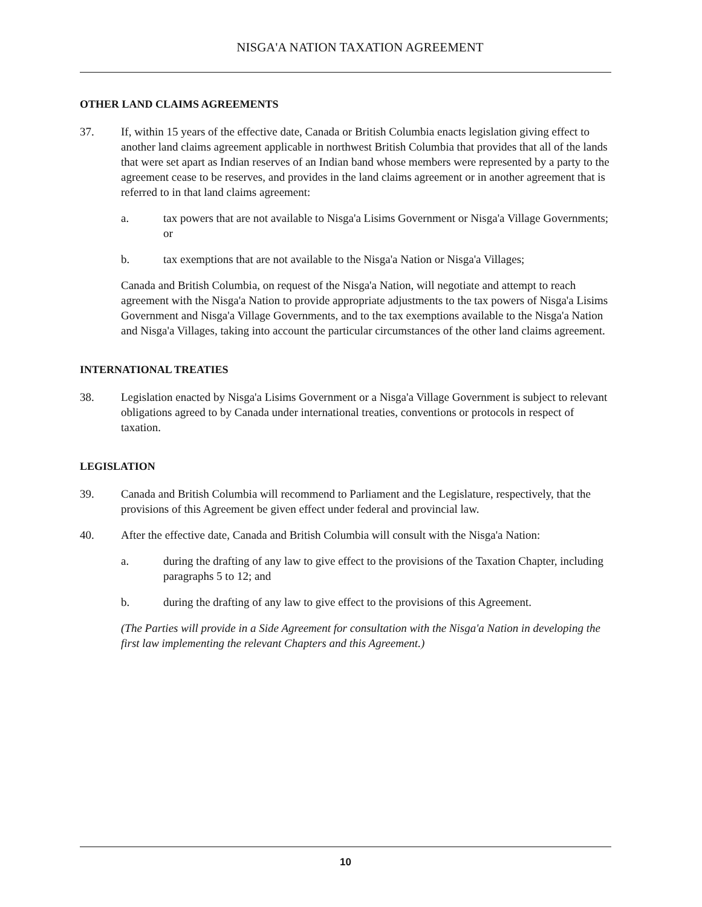NISGA'A NATION TAXATION AGREEMENT
OTHER LAND CLAIMS AGREEMENTS
37. If, within 15 years of the effective date, Canada or British Columbia enacts legislation giving effect to another land claims agreement applicable in northwest British Columbia that provides that all of the lands that were set apart as Indian reserves of an Indian band whose members were represented by a party to the agreement cease to be reserves, and provides in the land claims agreement or in another agreement that is referred to in that land claims agreement:
a. tax powers that are not available to Nisga'a Lisims Government or Nisga'a Village Governments; or
b. tax exemptions that are not available to the Nisga'a Nation or Nisga'a Villages;
Canada and British Columbia, on request of the Nisga'a Nation, will negotiate and attempt to reach agreement with the Nisga'a Nation to provide appropriate adjustments to the tax powers of Nisga'a Lisims Government and Nisga'a Village Governments, and to the tax exemptions available to the Nisga'a Nation and Nisga'a Villages, taking into account the particular circumstances of the other land claims agreement.
INTERNATIONAL TREATIES
38. Legislation enacted by Nisga'a Lisims Government or a Nisga'a Village Government is subject to relevant obligations agreed to by Canada under international treaties, conventions or protocols in respect of taxation.
LEGISLATION
39. Canada and British Columbia will recommend to Parliament and the Legislature, respectively, that the provisions of this Agreement be given effect under federal and provincial law.
40. After the effective date, Canada and British Columbia will consult with the Nisga'a Nation:
a. during the drafting of any law to give effect to the provisions of the Taxation Chapter, including paragraphs 5 to 12; and
b. during the drafting of any law to give effect to the provisions of this Agreement.
(The Parties will provide in a Side Agreement for consultation with the Nisga'a Nation in developing the first law implementing the relevant Chapters and this Agreement.)
10